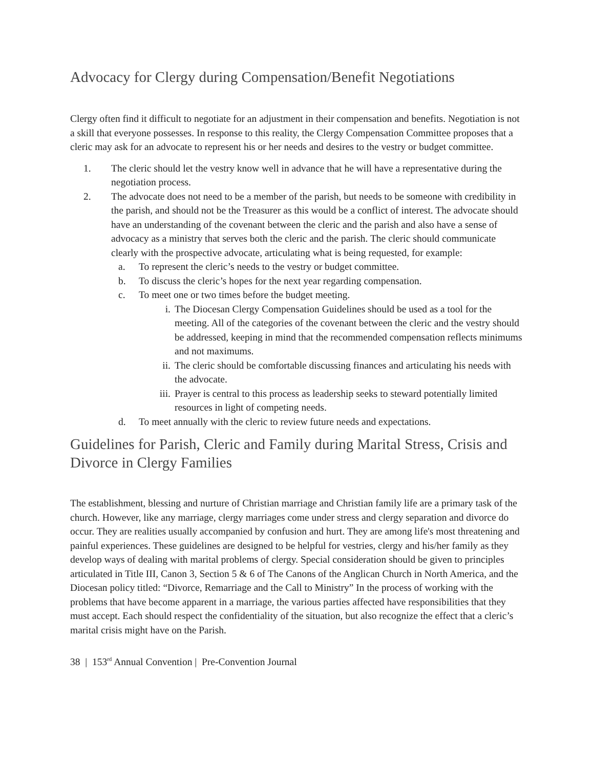Advocacy for Clergy during Compensation/Benefit Negotiations
Clergy often find it difficult to negotiate for an adjustment in their compensation and benefits. Negotiation is not a skill that everyone possesses. In response to this reality, the Clergy Compensation Committee proposes that a cleric may ask for an advocate to represent his or her needs and desires to the vestry or budget committee.
1. The cleric should let the vestry know well in advance that he will have a representative during the negotiation process.
2. The advocate does not need to be a member of the parish, but needs to be someone with credibility in the parish, and should not be the Treasurer as this would be a conflict of interest. The advocate should have an understanding of the covenant between the cleric and the parish and also have a sense of advocacy as a ministry that serves both the cleric and the parish. The cleric should communicate clearly with the prospective advocate, articulating what is being requested, for example:
a. To represent the cleric’s needs to the vestry or budget committee.
b. To discuss the cleric’s hopes for the next year regarding compensation.
c. To meet one or two times before the budget meeting.
i. The Diocesan Clergy Compensation Guidelines should be used as a tool for the meeting. All of the categories of the covenant between the cleric and the vestry should be addressed, keeping in mind that the recommended compensation reflects minimums and not maximums.
ii. The cleric should be comfortable discussing finances and articulating his needs with the advocate.
iii. Prayer is central to this process as leadership seeks to steward potentially limited resources in light of competing needs.
d. To meet annually with the cleric to review future needs and expectations.
Guidelines for Parish, Cleric and Family during Marital Stress, Crisis and Divorce in Clergy Families
The establishment, blessing and nurture of Christian marriage and Christian family life are a primary task of the church. However, like any marriage, clergy marriages come under stress and clergy separation and divorce do occur. They are realities usually accompanied by confusion and hurt. They are among life's most threatening and painful experiences. These guidelines are designed to be helpful for vestries, clergy and his/her family as they develop ways of dealing with marital problems of clergy. Special consideration should be given to principles articulated in Title III, Canon 3, Section 5 & 6 of The Canons of the Anglican Church in North America, and the Diocesan policy titled: “Divorce, Remarriage and the Call to Ministry” In the process of working with the problems that have become apparent in a marriage, the various parties affected have responsibilities that they must accept. Each should respect the confidentiality of the situation, but also recognize the effect that a cleric’s marital crisis might have on the Parish.
38 | 153<sup>rd</sup> Annual Convention | Pre-Convention Journal